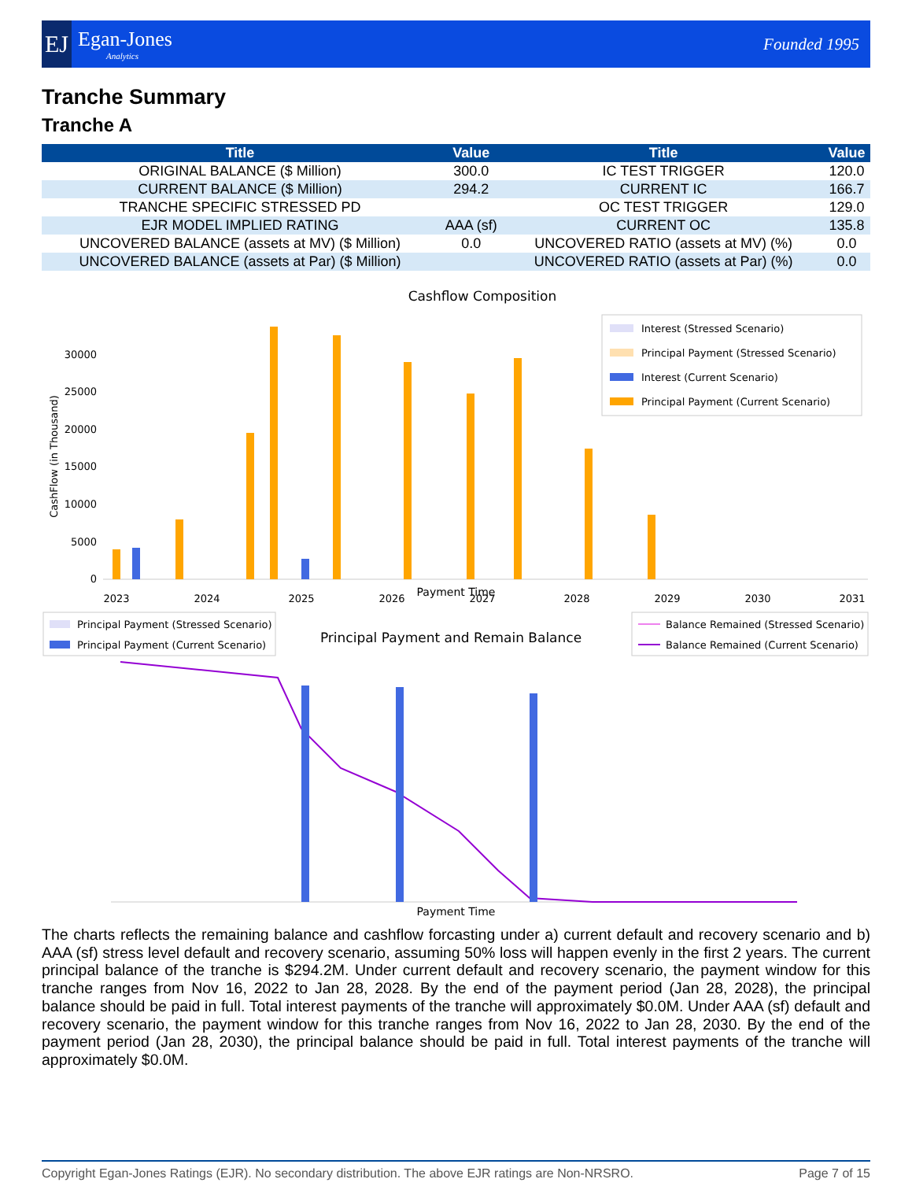EJ
Egan-Jones
Analytics
Founded 1995
Tranche Summary
Tranche A
| Title | Value | Title | Value |
| --- | --- | --- | --- |
| ORIGINAL BALANCE ($ Million) | 300.0 | IC TEST TRIGGER | 120.0 |
| CURRENT BALANCE ($ Million) | 294.2 | CURRENT IC | 166.7 |
| TRANCHE SPECIFIC STRESSED PD | | OC TEST TRIGGER | 129.0 |
| EJR MODEL IMPLIED RATING | AAA (sf) | CURRENT OC | 135.8 |
| UNCOVERED BALANCE (assets at MV) ($ Million) | 0.0 | UNCOVERED RATIO (assets at MV) (%) | 0.0 |
| UNCOVERED BALANCE (assets at Par) ($ Million) | | UNCOVERED RATIO (assets at Par) (%) | 0.0 |
Cashflow Composition
CashFlow (in Thousand)
0
5000
10000
15000
20000
25000
30000
2023
2024
2025
2026
2027
2028
2029
2030
2031
Interest (Stressed Scenario)
Principal Payment (Stressed Scenario)
Interest (Current Scenario)
Principal Payment (Current Scenario)
Payment Time
Principal Payment (Stressed Scenario)
Principal Payment (Current Scenario)
Principal Payment and Remain Balance
Balance Remained (Stressed Scenario)
Balance Remained (Current Scenario)
Payment Time
The charts reflects the remaining balance and cashflow forcasting under a) current default and recovery scenario and b) AAA (sf) stress level default and recovery scenario, assuming 50% loss will happen evenly in the first 2 years. The current principal balance of the tranche is $294.2M. Under current default and recovery scenario, the payment window for this tranche ranges from Nov 16, 2022 to Jan 28, 2028. By the end of the payment period (Jan 28, 2028), the principal balance should be paid in full. Total interest payments of the tranche will approximately $0.0M. Under AAA (sf) default and recovery scenario, the payment window for this tranche ranges from Nov 16, 2022 to Jan 28, 2030. By the end of the payment period (Jan 28, 2030), the principal balance should be paid in full. Total interest payments of the tranche will approximately $0.0M.
Copyright Egan-Jones Ratings (EJR). No secondary distribution. The above EJR ratings are Non-NRSRO. Page 7 of 15